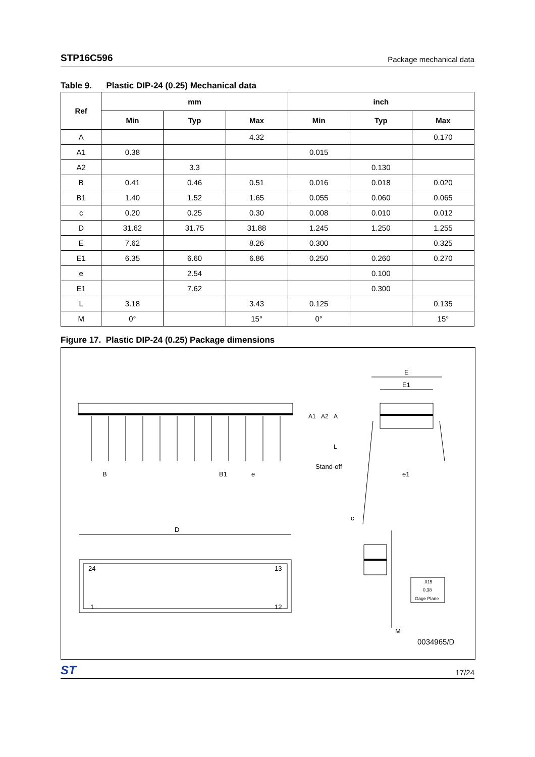STP16C596 Package mechanical data
Table 9. Plastic DIP-24 (0.25) Mechanical data
| Ref | mm | | | inch | | |
| --- | --- | --- | --- | --- | --- | --- |
| | Min | Typ | Max | Min | Typ | Max |
| A | | | 4.32 | | | 0.170 |
| A1 | 0.38 | | | 0.015 | | |
| A2 | | 3.3 | | | 0.130 | |
| B | 0.41 | 0.46 | 0.51 | 0.016 | 0.018 | 0.020 |
| B1 | 1.40 | 1.52 | 1.65 | 0.055 | 0.060 | 0.065 |
| c | 0.20 | 0.25 | 0.30 | 0.008 | 0.010 | 0.012 |
| D | 31.62 | 31.75 | 31.88 | 1.245 | 1.250 | 1.255 |
| E | 7.62 | | 8.26 | 0.300 | | 0.325 |
| E1 | 6.35 | 6.60 | 6.86 | 0.250 | 0.260 | 0.270 |
| e | | 2.54 | | | 0.100 | |
| E1 | | 7.62 | | | 0.300 | |
| L | 3.18 | | 3.43 | 0.125 | | 0.135 |
| M | 0° | | 15° | 0° | | 15° |
Figure 17. Plastic DIP-24 (0.25) Package dimensions
E
E1
B
B1
e
Stand-off
e1
c
D
24
13
1
12
M
.015
0,38
Gage Plane
0034965/D
A1
A2
A
L
ST 17/24